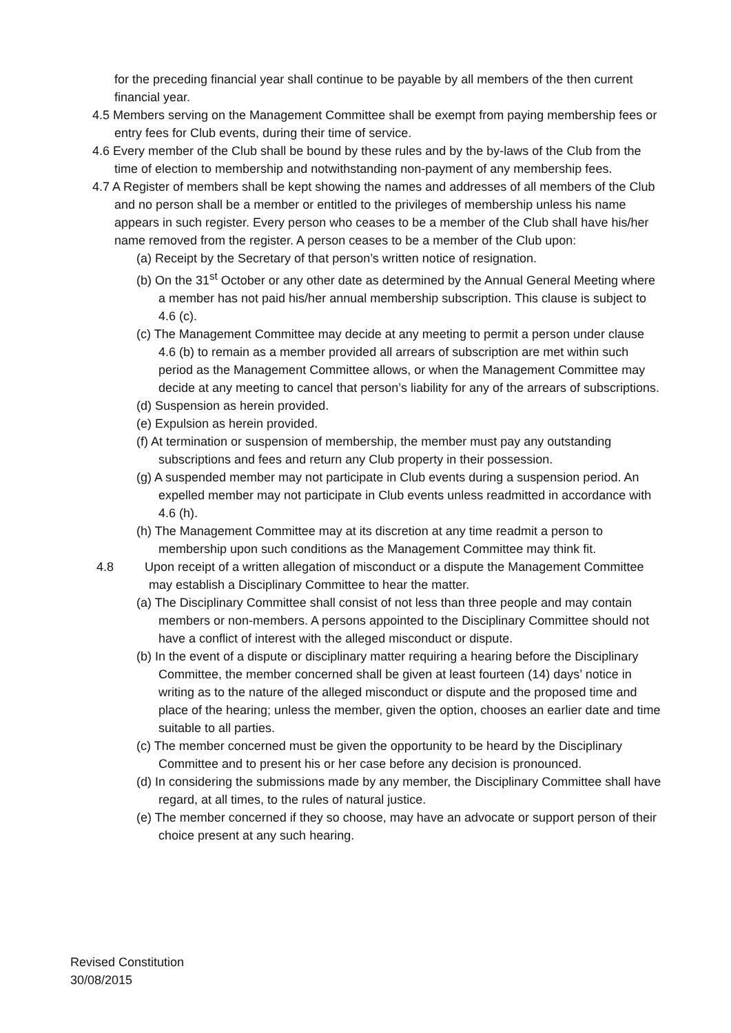for the preceding financial year shall continue to be payable by all members of the then current financial year.
4.5 Members serving on the Management Committee shall be exempt from paying membership fees or entry fees for Club events, during their time of service.
4.6 Every member of the Club shall be bound by these rules and by the by-laws of the Club from the time of election to membership and notwithstanding non-payment of any membership fees.
4.7 A Register of members shall be kept showing the names and addresses of all members of the Club and no person shall be a member or entitled to the privileges of membership unless his name appears in such register. Every person who ceases to be a member of the Club shall have his/her name removed from the register. A person ceases to be a member of the Club upon:
(a) Receipt by the Secretary of that person’s written notice of resignation.
(b) On the 31<sup>st</sup> October or any other date as determined by the Annual General Meeting where a member has not paid his/her annual membership subscription. This clause is subject to 4.6 (c).
(c) The Management Committee may decide at any meeting to permit a person under clause 4.6 (b) to remain as a member provided all arrears of subscription are met within such period as the Management Committee allows, or when the Management Committee may decide at any meeting to cancel that person’s liability for any of the arrears of subscriptions.
(d) Suspension as herein provided.
(e) Expulsion as herein provided.
(f) At termination or suspension of membership, the member must pay any outstanding subscriptions and fees and return any Club property in their possession.
(g) A suspended member may not participate in Club events during a suspension period. An expelled member may not participate in Club events unless readmitted in accordance with 4.6 (h).
(h) The Management Committee may at its discretion at any time readmit a person to membership upon such conditions as the Management Committee may think fit.
4.8 Upon receipt of a written allegation of misconduct or a dispute the Management Committee may establish a Disciplinary Committee to hear the matter.
(a) The Disciplinary Committee shall consist of not less than three people and may contain members or non-members. A persons appointed to the Disciplinary Committee should not have a conflict of interest with the alleged misconduct or dispute.
(b) In the event of a dispute or disciplinary matter requiring a hearing before the Disciplinary Committee, the member concerned shall be given at least fourteen (14) days’ notice in writing as to the nature of the alleged misconduct or dispute and the proposed time and place of the hearing; unless the member, given the option, chooses an earlier date and time suitable to all parties.
(c) The member concerned must be given the opportunity to be heard by the Disciplinary Committee and to present his or her case before any decision is pronounced.
(d) In considering the submissions made by any member, the Disciplinary Committee shall have regard, at all times, to the rules of natural justice.
(e) The member concerned if they so choose, may have an advocate or support person of their choice present at any such hearing.
Revised Constitution
30/08/2015